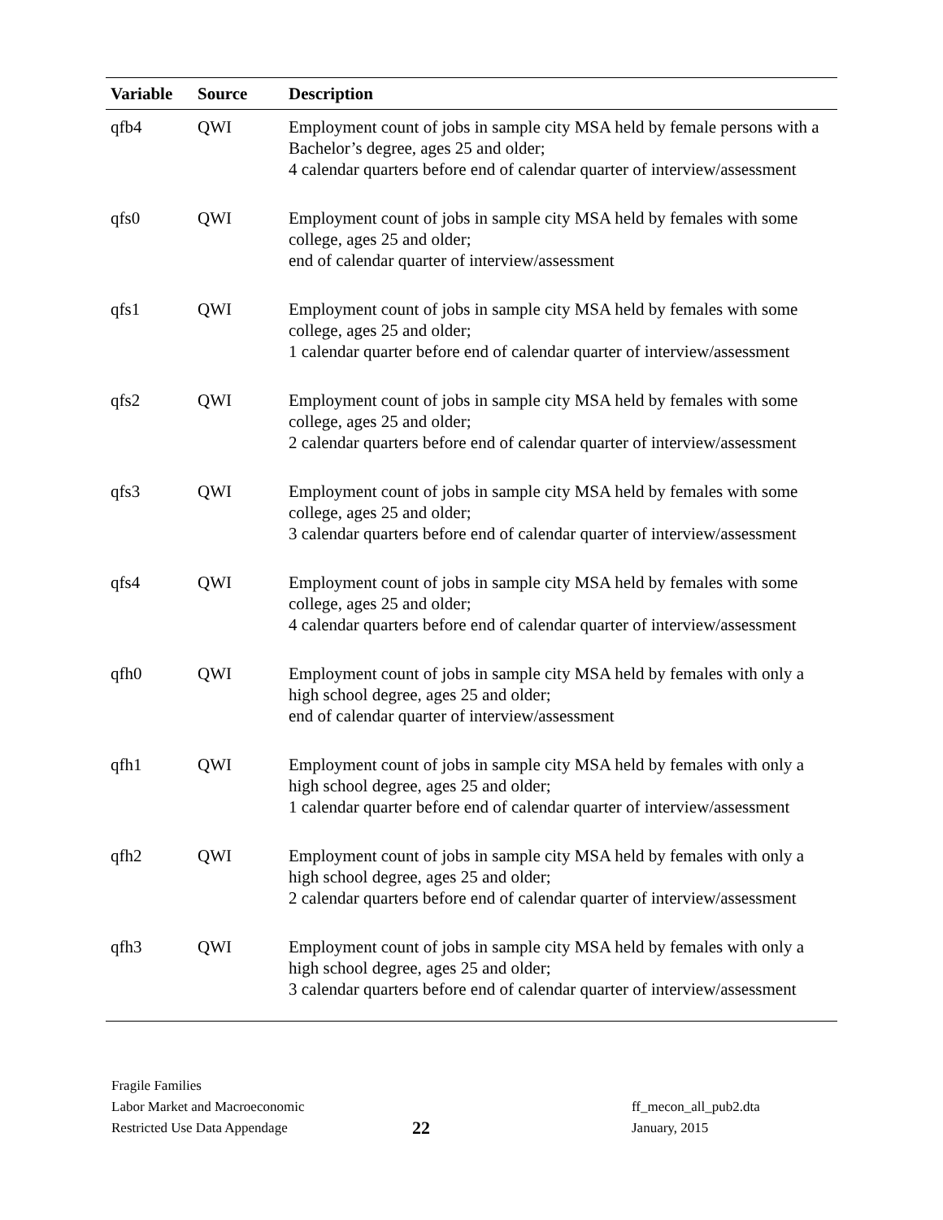| Variable | Source | Description |
| --- | --- | --- |
| qfb4 | QWI | Employment count of jobs in sample city MSA held by female persons with a Bachelor’s degree, ages 25 and older; 4 calendar quarters before end of calendar quarter of interview/assessment |
| qfs0 | QWI | Employment count of jobs in sample city MSA held by females with some college, ages 25 and older; end of calendar quarter of interview/assessment |
| qfs1 | QWI | Employment count of jobs in sample city MSA held by females with some college, ages 25 and older; 1 calendar quarter before end of calendar quarter of interview/assessment |
| qfs2 | QWI | Employment count of jobs in sample city MSA held by females with some college, ages 25 and older; 2 calendar quarters before end of calendar quarter of interview/assessment |
| qfs3 | QWI | Employment count of jobs in sample city MSA held by females with some college, ages 25 and older; 3 calendar quarters before end of calendar quarter of interview/assessment |
| qfs4 | QWI | Employment count of jobs in sample city MSA held by females with some college, ages 25 and older; 4 calendar quarters before end of calendar quarter of interview/assessment |
| qfh0 | QWI | Employment count of jobs in sample city MSA held by females with only a high school degree, ages 25 and older; end of calendar quarter of interview/assessment |
| qfh1 | QWI | Employment count of jobs in sample city MSA held by females with only a high school degree, ages 25 and older; 1 calendar quarter before end of calendar quarter of interview/assessment |
| qfh2 | QWI | Employment count of jobs in sample city MSA held by females with only a high school degree, ages 25 and older; 2 calendar quarters before end of calendar quarter of interview/assessment |
| qfh3 | QWI | Employment count of jobs in sample city MSA held by females with only a high school degree, ages 25 and older; 3 calendar quarters before end of calendar quarter of interview/assessment |
Fragile Families
Labor Market and Macroeconomic
Restricted Use Data Appendage
22
ff_mecon_all_pub2.dta
January, 2015